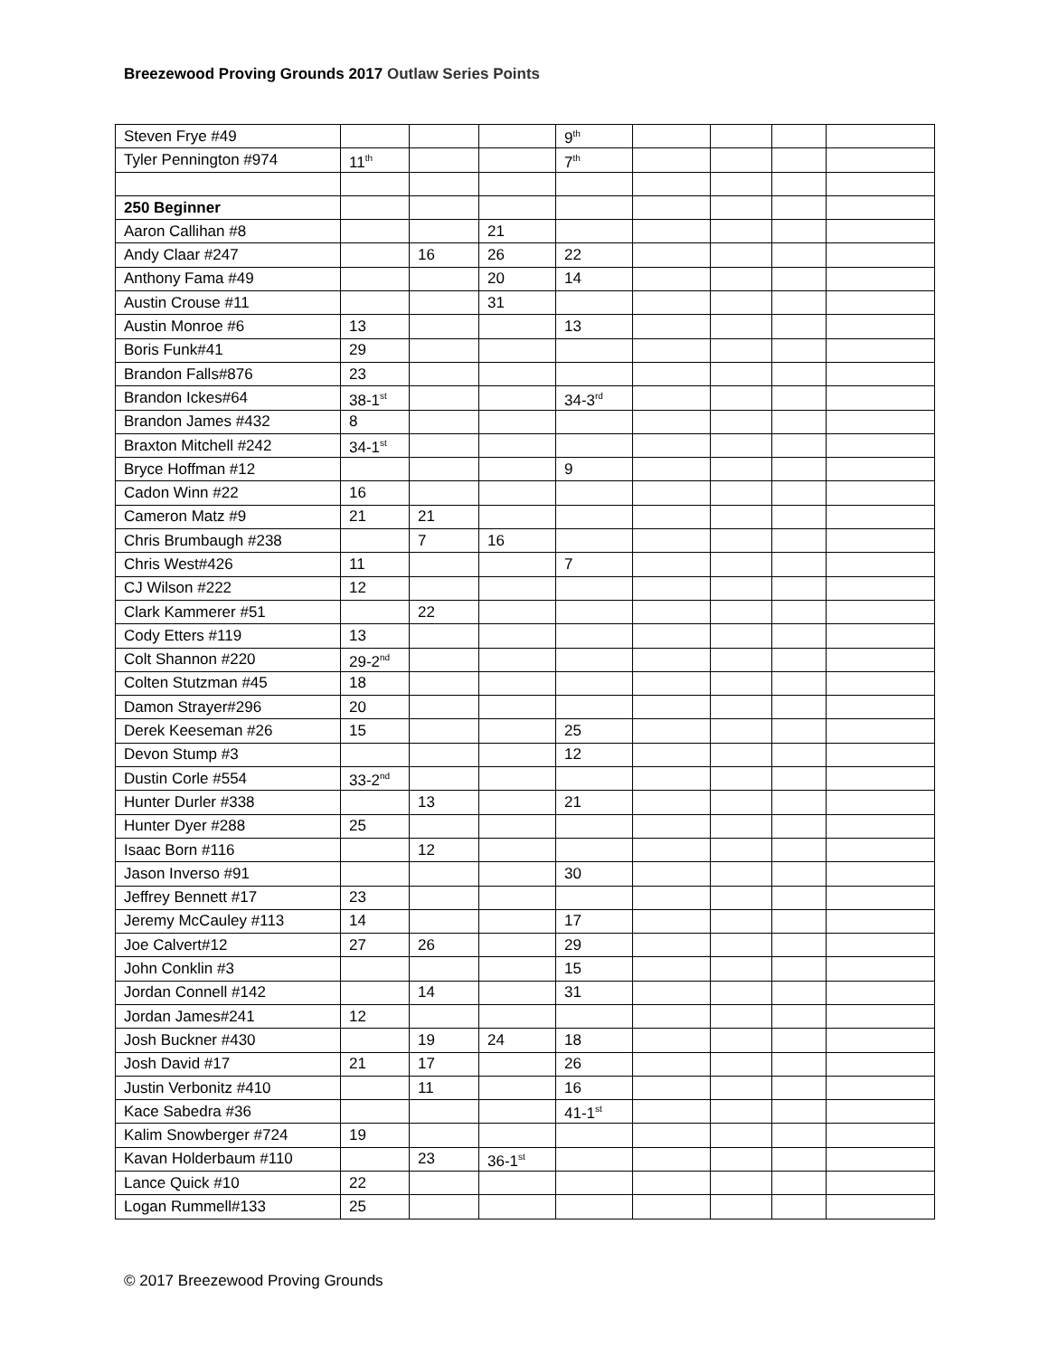Breezewood Proving Grounds 2017 Outlaw Series Points
| Steven Frye #49 | | | | 9<sup>th</sup> | | | | |
| Tyler Pennington #974 | 11<sup>th</sup> | | | 7<sup>th</sup> | | | | |
| 250 Beginner | | | | | | | | |
| Aaron Callihan #8 | | | 21 | | | | | |
| Andy Claar #247 | | 16 | 26 | 22 | | | | |
| Anthony Fama #49 | | | 20 | 14 | | | | |
| Austin Crouse #11 | | | 31 | | | | | |
| Austin Monroe #6 | 13 | | | 13 | | | | |
| Boris Funk#41 | 29 | | | | | | | |
| Brandon Falls#876 | 23 | | | | | | | |
| Brandon Ickes#64 | 38-1<sup>st</sup> | | | 34-3<sup>rd</sup> | | | | |
| Brandon James #432 | 8 | | | | | | | |
| Braxton Mitchell #242 | 34-1<sup>st</sup> | | | | | | | |
| Bryce Hoffman #12 | | | | 9 | | | | |
| Cadon Winn #22 | 16 | | | | | | | |
| Cameron Matz #9 | 21 | 21 | | | | | | |
| Chris Brumbaugh #238 | | 7 | 16 | | | | | |
| Chris West#426 | 11 | | | 7 | | | | |
| CJ Wilson #222 | 12 | | | | | | | |
| Clark Kammerer #51 | | 22 | | | | | | |
| Cody Etters #119 | 13 | | | | | | | |
| Colt Shannon #220 | 29-2<sup>nd</sup> | | | | | | | |
| Colten Stutzman #45 | 18 | | | | | | | |
| Damon Strayer#296 | 20 | | | | | | | |
| Derek Keeseman #26 | 15 | | | 25 | | | | |
| Devon Stump #3 | | | | 12 | | | | |
| Dustin Corle #554 | 33-2<sup>nd</sup> | | | | | | | |
| Hunter Durler #338 | | 13 | | 21 | | | | |
| Hunter Dyer #288 | 25 | | | | | | | |
| Isaac Born #116 | | 12 | | | | | | |
| Jason Inverso #91 | | | | 30 | | | | |
| Jeffrey Bennett #17 | 23 | | | | | | | |
| Jeremy McCauley #113 | 14 | | | 17 | | | | |
| Joe Calvert#12 | 27 | 26 | | 29 | | | | |
| John Conklin #3 | | | | 15 | | | | |
| Jordan Connell #142 | | 14 | | 31 | | | | |
| Jordan James#241 | 12 | | | | | | | |
| Josh Buckner #430 | | 19 | 24 | 18 | | | | |
| Josh David #17 | 21 | 17 | | 26 | | | | |
| Justin Verbonitz #410 | | 11 | | 16 | | | | |
| Kace Sabedra #36 | | | | 41-1<sup>st</sup> | | | | |
| Kalim Snowberger #724 | 19 | | | | | | | |
| Kavan Holderbaum #110 | | 23 | 36-1<sup>st</sup> | | | | | |
| Lance Quick #10 | 22 | | | | | | | |
| Logan Rummell#133 | 25 | | | | | | | |
© 2017 Breezewood Proving Grounds